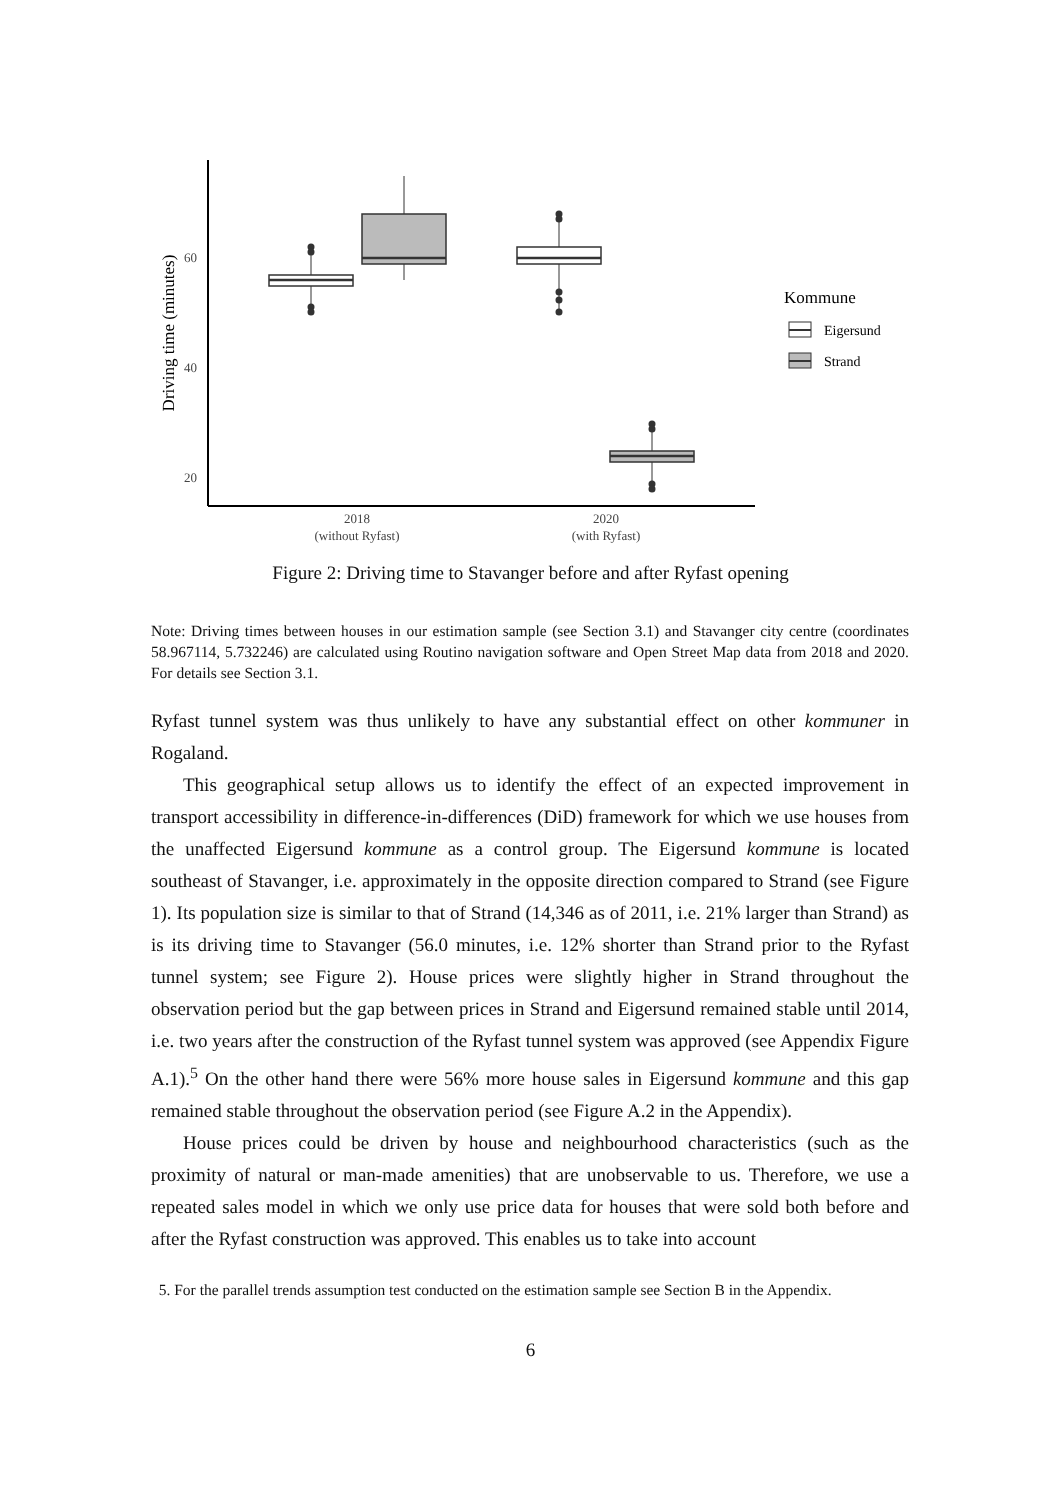60
40
20
Driving time (minutes)
2018
(without Ryfast)
2020
(with Ryfast)
Kommune
Eigersund
Strand
Figure 2: Driving time to Stavanger before and after Ryfast opening
Note: Driving times between houses in our estimation sample (see Section 3.1) and Stavanger city centre (coordinates 58.967114, 5.732246) are calculated using Routino navigation software and Open Street Map data from 2018 and 2020. For details see Section 3.1.
Ryfast tunnel system was thus unlikely to have any substantial effect on other kommuner in Rogaland.
This geographical setup allows us to identify the effect of an expected improvement in transport accessibility in difference-in-differences (DiD) framework for which we use houses from the unaffected Eigersund kommune as a control group. The Eigersund kommune is located southeast of Stavanger, i.e. approximately in the opposite direction compared to Strand (see Figure 1). Its population size is similar to that of Strand (14,346 as of 2011, i.e. 21% larger than Strand) as is its driving time to Stavanger (56.0 minutes, i.e. 12% shorter than Strand prior to the Ryfast tunnel system; see Figure 2). House prices were slightly higher in Strand throughout the observation period but the gap between prices in Strand and Eigersund remained stable until 2014, i.e. two years after the construction of the Ryfast tunnel system was approved (see Appendix Figure A.1).<sup>5</sup> On the other hand there were 56% more house sales in Eigersund kommune and this gap remained stable throughout the observation period (see Figure A.2 in the Appendix).
House prices could be driven by house and neighbourhood characteristics (such as the proximity of natural or man-made amenities) that are unobservable to us. Therefore, we use a repeated sales model in which we only use price data for houses that were sold both before and after the Ryfast construction was approved. This enables us to take into account
5. For the parallel trends assumption test conducted on the estimation sample see Section B in the Appendix.
6